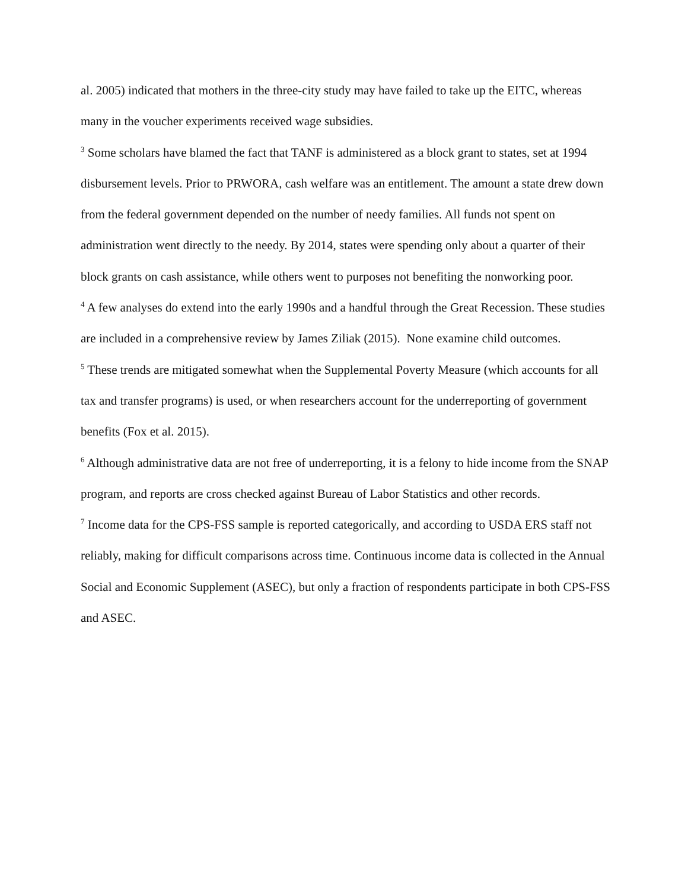al. 2005) indicated that mothers in the three-city study may have failed to take up the EITC, whereas many in the voucher experiments received wage subsidies.
<sup>3</sup> Some scholars have blamed the fact that TANF is administered as a block grant to states, set at 1994 disbursement levels. Prior to PRWORA, cash welfare was an entitlement. The amount a state drew down from the federal government depended on the number of needy families. All funds not spent on administration went directly to the needy. By 2014, states were spending only about a quarter of their block grants on cash assistance, while others went to purposes not benefiting the nonworking poor.
<sup>4</sup> A few analyses do extend into the early 1990s and a handful through the Great Recession. These studies are included in a comprehensive review by James Ziliak (2015). None examine child outcomes.
<sup>5</sup> These trends are mitigated somewhat when the Supplemental Poverty Measure (which accounts for all tax and transfer programs) is used, or when researchers account for the underreporting of government benefits (Fox et al. 2015).
<sup>6</sup> Although administrative data are not free of underreporting, it is a felony to hide income from the SNAP program, and reports are cross checked against Bureau of Labor Statistics and other records.
<sup>7</sup> Income data for the CPS-FSS sample is reported categorically, and according to USDA ERS staff not reliably, making for difficult comparisons across time. Continuous income data is collected in the Annual Social and Economic Supplement (ASEC), but only a fraction of respondents participate in both CPS-FSS and ASEC.